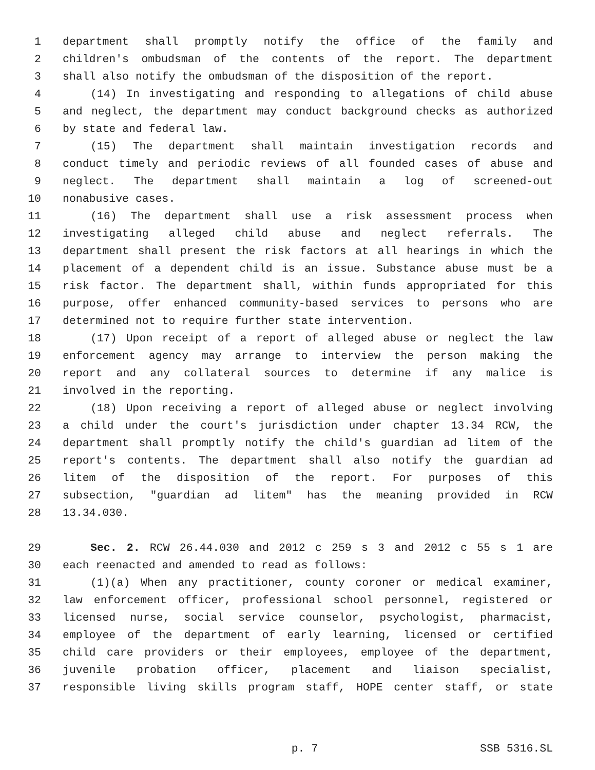1 department shall promptly notify the office of the family and
2 children's ombudsman of the contents of the report. The department
3 shall also notify the ombudsman of the disposition of the report.
4 (14) In investigating and responding to allegations of child abuse
5 and neglect, the department may conduct background checks as authorized
6 by state and federal law.
7 (15) The department shall maintain investigation records and
8 conduct timely and periodic reviews of all founded cases of abuse and
9 neglect. The department shall maintain a log of screened-out
10 nonabusive cases.
11 (16) The department shall use a risk assessment process when
12 investigating alleged child abuse and neglect referrals. The
13 department shall present the risk factors at all hearings in which the
14 placement of a dependent child is an issue. Substance abuse must be a
15 risk factor. The department shall, within funds appropriated for this
16 purpose, offer enhanced community-based services to persons who are
17 determined not to require further state intervention.
18 (17) Upon receipt of a report of alleged abuse or neglect the law
19 enforcement agency may arrange to interview the person making the
20 report and any collateral sources to determine if any malice is
21 involved in the reporting.
22 (18) Upon receiving a report of alleged abuse or neglect involving
23 a child under the court's jurisdiction under chapter 13.34 RCW, the
24 department shall promptly notify the child's guardian ad litem of the
25 report's contents. The department shall also notify the guardian ad
26 litem of the disposition of the report. For purposes of this
27 subsection, "guardian ad litem" has the meaning provided in RCW
28 13.34.030.
29 Sec. 2. RCW 26.44.030 and 2012 c 259 s 3 and 2012 c 55 s 1 are
30 each reenacted and amended to read as follows:
31 (1)(a) When any practitioner, county coroner or medical examiner,
32 law enforcement officer, professional school personnel, registered or
33 licensed nurse, social service counselor, psychologist, pharmacist,
34 employee of the department of early learning, licensed or certified
35 child care providers or their employees, employee of the department,
36 juvenile probation officer, placement and liaison specialist,
37 responsible living skills program staff, HOPE center staff, or state
p. 7 SSB 5316.SL